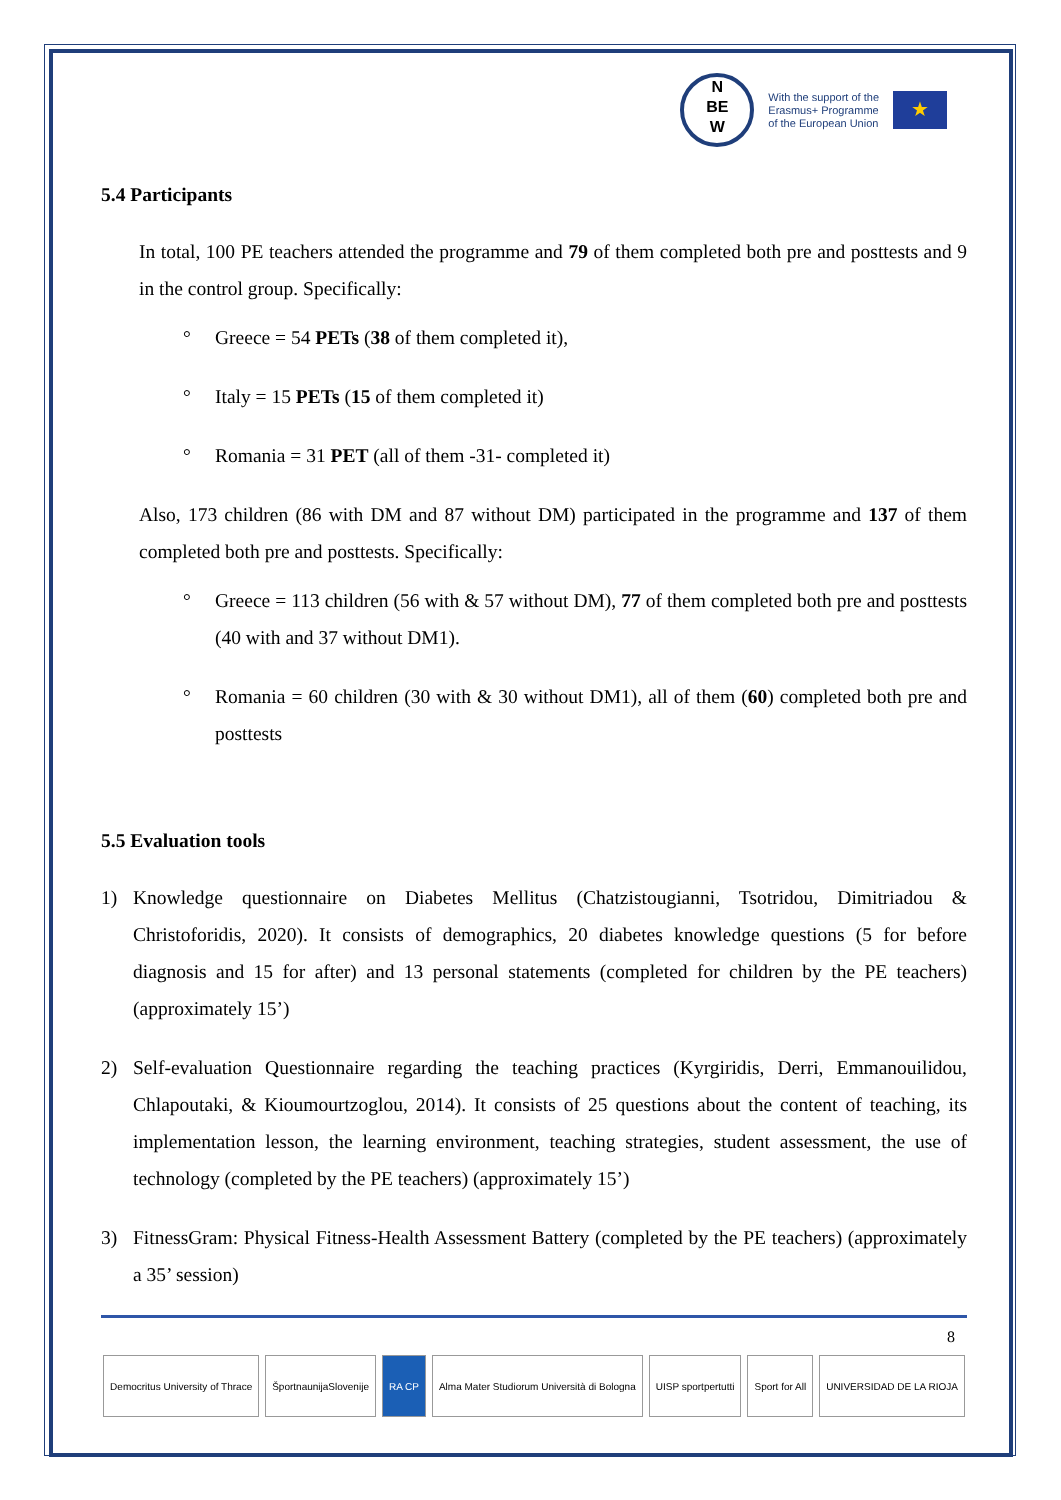N
BE
W
With the support of the
Erasmus+ Programme
of the European Union
★
5.4 Participants
In total, 100 PE teachers attended the programme and 79 of them completed both pre and posttests and 9 in the control group. Specifically:
° Greece = 54 PETs (38 of them completed it),
° Italy = 15 PETs (15 of them completed it)
° Romania = 31 PET (all of them -31- completed it)
Also, 173 children (86 with DM and 87 without DM) participated in the programme and 137 of them completed both pre and posttests. Specifically:
° Greece = 113 children (56 with & 57 without DM), 77 of them completed both pre and posttests (40 with and 37 without DM1).
° Romania = 60 children (30 with & 30 without DM1), all of them (60) completed both pre and posttests
5.5 Evaluation tools
1) Knowledge questionnaire on Diabetes Mellitus (Chatzistougianni, Tsotridou, Dimitriadou & Christoforidis, 2020). It consists of demographics, 20 diabetes knowledge questions (5 for before diagnosis and 15 for after) and 13 personal statements (completed for children by the PE teachers) (approximately 15’)
2) Self-evaluation Questionnaire regarding the teaching practices (Kyrgiridis, Derri, Emmanouilidou, Chlapoutaki, & Kioumourtzoglou, 2014). It consists of 25 questions about the content of teaching, its implementation lesson, the learning environment, teaching strategies, student assessment, the use of technology (completed by the PE teachers) (approximately 15’)
3) FitnessGram: Physical Fitness-Health Assessment Battery (completed by the PE teachers) (approximately a 35’ session)
8
Democritus University of Thrace
ŠportnaunijaSlovenije RA CP Alma Mater Studiorum Università di Bologna
UISP sportpertutti Sport for All UNIVERSIDAD DE LA RIOJA